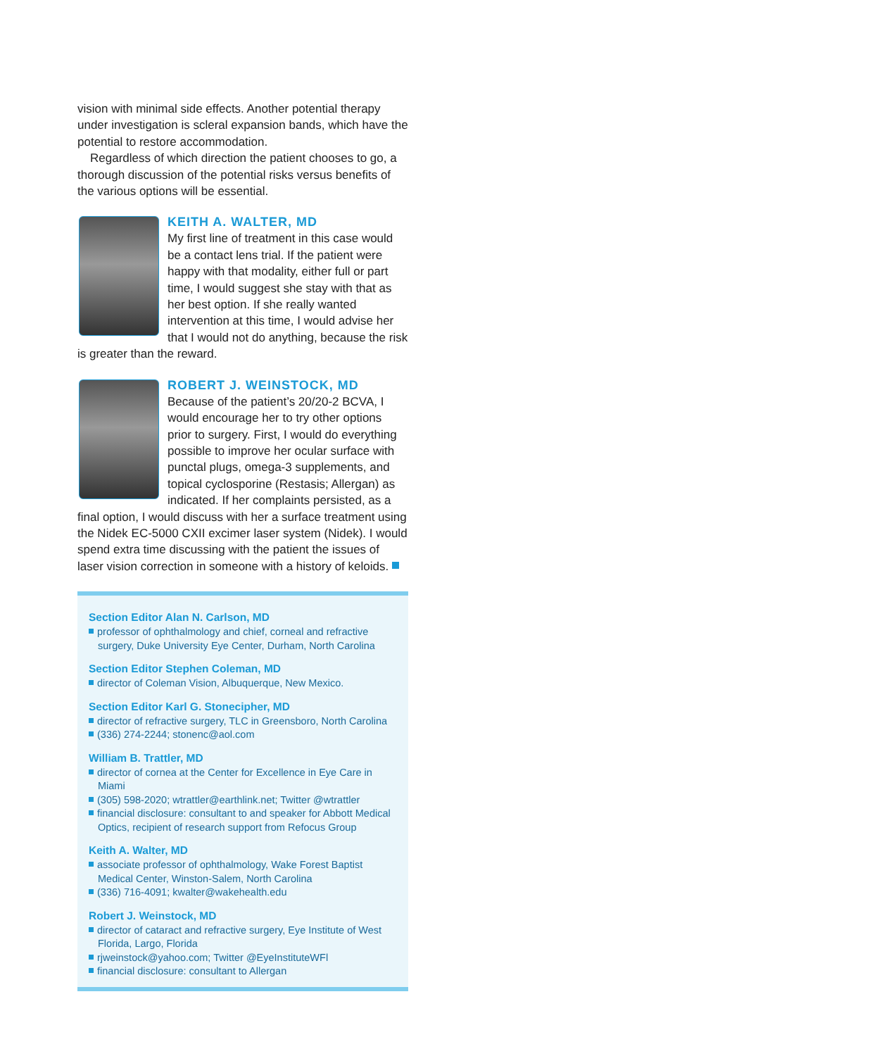vision with minimal side effects. Another potential therapy under investigation is scleral expansion bands, which have the potential to restore accommodation.
Regardless of which direction the patient chooses to go, a thorough discussion of the potential risks versus benefits of the various options will be essential.
KEITH A. WALTER, MD
My first line of treatment in this case would be a contact lens trial. If the patient were happy with that modality, either full or part time, I would suggest she stay with that as her best option. If she really wanted intervention at this time, I would advise her that I would not do anything, because the risk is greater than the reward.
ROBERT J. WEINSTOCK, MD
Because of the patient’s 20/20-2 BCVA, I would encourage her to try other options prior to surgery. First, I would do everything possible to improve her ocular surface with punctal plugs, omega-3 supplements, and topical cyclosporine (Restasis; Allergan) as indicated. If her complaints persisted, as a final option, I would discuss with her a surface treatment using the Nidek EC-5000 CXII excimer laser system (Nidek). I would spend extra time discussing with the patient the issues of laser vision correction in someone with a history of keloids.
Section Editor Alan N. Carlson, MD
professor of ophthalmology and chief, corneal and refractive surgery, Duke University Eye Center, Durham, North Carolina
Section Editor Stephen Coleman, MD
director of Coleman Vision, Albuquerque, New Mexico.
Section Editor Karl G. Stonecipher, MD
director of refractive surgery, TLC in Greensboro, North Carolina
(336) 274-2244; stonenc@aol.com
William B. Trattler, MD
director of cornea at the Center for Excellence in Eye Care in Miami
(305) 598-2020; wtrattler@earthlink.net; Twitter @wtrattler
financial disclosure: consultant to and speaker for Abbott Medical Optics, recipient of research support from Refocus Group
Keith A. Walter, MD
associate professor of ophthalmology, Wake Forest Baptist Medical Center, Winston-Salem, North Carolina
(336) 716-4091; kwalter@wakehealth.edu
Robert J. Weinstock, MD
director of cataract and refractive surgery, Eye Institute of West Florida, Largo, Florida
rjweinstock@yahoo.com; Twitter @EyeInstituteWFl
financial disclosure: consultant to Allergan